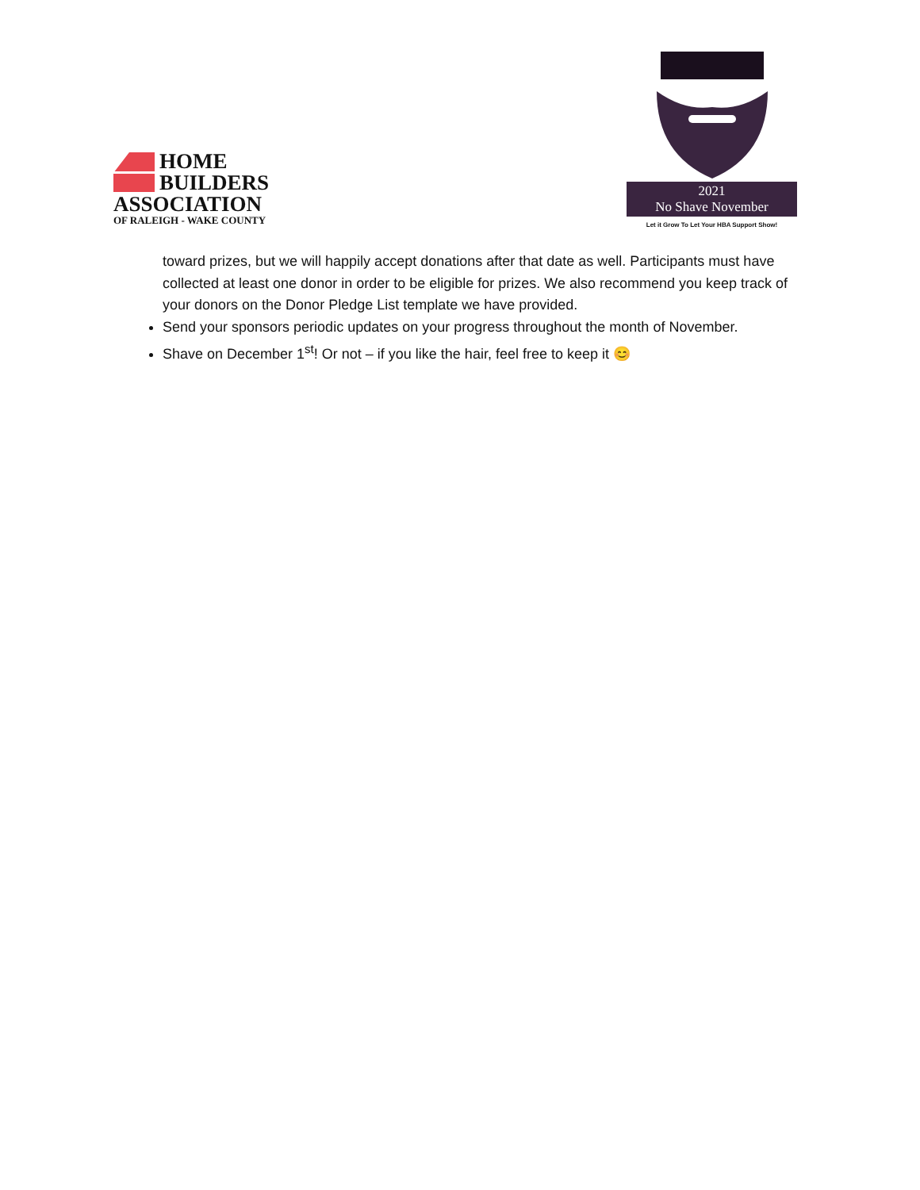HOME
BUILDERS
ASSOCIATION
OF RALEIGH - WAKE COUNTY
2021
No Shave November
Let it Grow To Let Your HBA Support Show!
toward prizes, but we will happily accept donations after that date as well. Participants must have collected at least one donor in order to be eligible for prizes. We also recommend you keep track of your donors on the Donor Pledge List template we have provided.
Send your sponsors periodic updates on your progress throughout the month of November.
Shave on December 1<sup>st</sup>! Or not – if you like the hair, feel free to keep it 😊